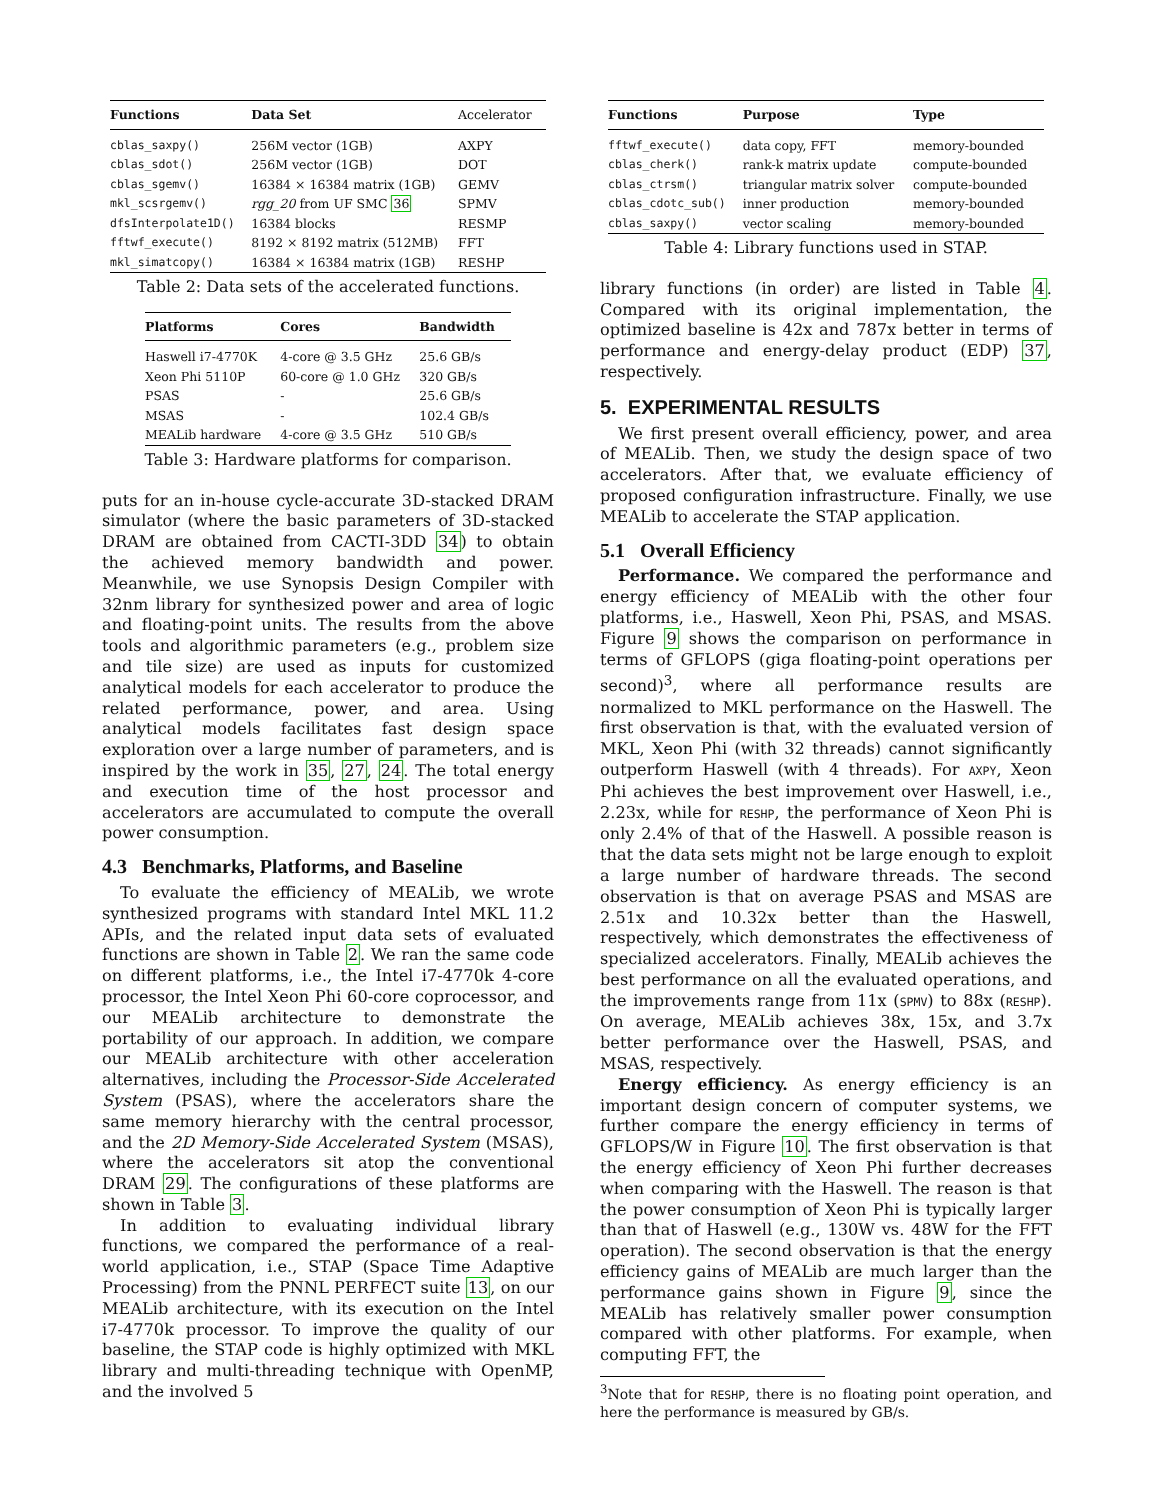| Functions | Data Set | Accelerator |
| --- | --- | --- |
| cblas_saxpy() | 256M vector (1GB) | AXPY |
| cblas_sdot() | 256M vector (1GB) | DOT |
| cblas_sgemv() | 16384 × 16384 matrix (1GB) | GEMV |
| mkl_scsrgemv() | rgg_20 from UF SMC 36 | SPMV |
| dfsInterpolate1D() | 16384 blocks | RESMP |
| fftwf_execute() | 8192 × 8192 matrix (512MB) | FFT |
| mkl_simatcopy() | 16384 × 16384 matrix (1GB) | RESHP |
Table 2: Data sets of the accelerated functions.
| Platforms | Cores | Bandwidth |
| --- | --- | --- |
| Haswell i7-4770K | 4-core @ 3.5 GHz | 25.6 GB/s |
| Xeon Phi 5110P | 60-core @ 1.0 GHz | 320 GB/s |
| PSAS | - | 25.6 GB/s |
| MSAS | - | 102.4 GB/s |
| MEALib hardware | 4-core @ 3.5 GHz | 510 GB/s |
Table 3: Hardware platforms for comparison.
puts for an in-house cycle-accurate 3D-stacked DRAM simulator (where the basic parameters of 3D-stacked DRAM are obtained from CACTI-3DD 34) to obtain the achieved memory bandwidth and power. Meanwhile, we use Synopsis Design Compiler with 32nm library for synthesized power and area of logic and floating-point units. The results from the above tools and algorithmic parameters (e.g., problem size and tile size) are used as inputs for customized analytical models for each accelerator to produce the related performance, power, and area. Using analytical models facilitates fast design space exploration over a large number of parameters, and is inspired by the work in 35, 27, 24. The total energy and execution time of the host processor and accelerators are accumulated to compute the overall power consumption.
4.3 Benchmarks, Platforms, and Baseline
To evaluate the efficiency of MEALib, we wrote synthesized programs with standard Intel MKL 11.2 APIs, and the related input data sets of evaluated functions are shown in Table 2. We ran the same code on different platforms, i.e., the Intel i7-4770k 4-core processor, the Intel Xeon Phi 60-core coprocessor, and our MEALib architecture to demonstrate the portability of our approach. In addition, we compare our MEALib architecture with other acceleration alternatives, including the Processor-Side Accelerated System (PSAS), where the accelerators share the same memory hierarchy with the central processor, and the 2D Memory-Side Accelerated System (MSAS), where the accelerators sit atop the conventional DRAM 29. The configurations of these platforms are shown in Table 3.
In addition to evaluating individual library functions, we compared the performance of a real-world application, i.e., STAP (Space Time Adaptive Processing) from the PNNL PERFECT suite 13, on our MEALib architecture, with its execution on the Intel i7-4770k processor. To improve the quality of our baseline, the STAP code is highly optimized with MKL library and multi-threading technique with OpenMP, and the involved 5
| Functions | Purpose | Type |
| --- | --- | --- |
| fftwf_execute() | data copy, FFT | memory-bounded |
| cblas_cherk() | rank-k matrix update | compute-bounded |
| cblas_ctrsm() | triangular matrix solver | compute-bounded |
| cblas_cdotc_sub() | inner production | memory-bounded |
| cblas_saxpy() | vector scaling | memory-bounded |
Table 4: Library functions used in STAP.
library functions (in order) are listed in Table 4. Compared with its original implementation, the optimized baseline is 42x and 787x better in terms of performance and energy-delay product (EDP) 37, respectively.
5. EXPERIMENTAL RESULTS
We first present overall efficiency, power, and area of MEALib. Then, we study the design space of two accelerators. After that, we evaluate efficiency of proposed configuration infrastructure. Finally, we use MEALib to accelerate the STAP application.
5.1 Overall Efficiency
Performance. We compared the performance and energy efficiency of MEALib with the other four platforms, i.e., Haswell, Xeon Phi, PSAS, and MSAS. Figure 9 shows the comparison on performance in terms of GFLOPS (giga floating-point operations per second)<sup>3</sup>, where all performance results are normalized to MKL performance on the Haswell. The first observation is that, with the evaluated version of MKL, Xeon Phi (with 32 threads) cannot significantly outperform Haswell (with 4 threads). For AXPY, Xeon Phi achieves the best improvement over Haswell, i.e., 2.23x, while for RESHP, the performance of Xeon Phi is only 2.4% of that of the Haswell. A possible reason is that the data sets might not be large enough to exploit a large number of hardware threads. The second observation is that on average PSAS and MSAS are 2.51x and 10.32x better than the Haswell, respectively, which demonstrates the effectiveness of specialized accelerators. Finally, MEALib achieves the best performance on all the evaluated operations, and the improvements range from 11x (SPMV) to 88x (RESHP). On average, MEALib achieves 38x, 15x, and 3.7x better performance over the Haswell, PSAS, and MSAS, respectively.
Energy efficiency. As energy efficiency is an important design concern of computer systems, we further compare the energy efficiency in terms of GFLOPS/W in Figure 10. The first observation is that the energy efficiency of Xeon Phi further decreases when comparing with the Haswell. The reason is that the power consumption of Xeon Phi is typically larger than that of Haswell (e.g., 130W vs. 48W for the FFT operation). The second observation is that the energy efficiency gains of MEALib are much larger than the performance gains shown in Figure 9, since the MEALib has relatively smaller power consumption compared with other platforms. For example, when computing FFT, the
<sup>3</sup> Note that for RESHP, there is no floating point operation, and here the performance is measured by GB/s.